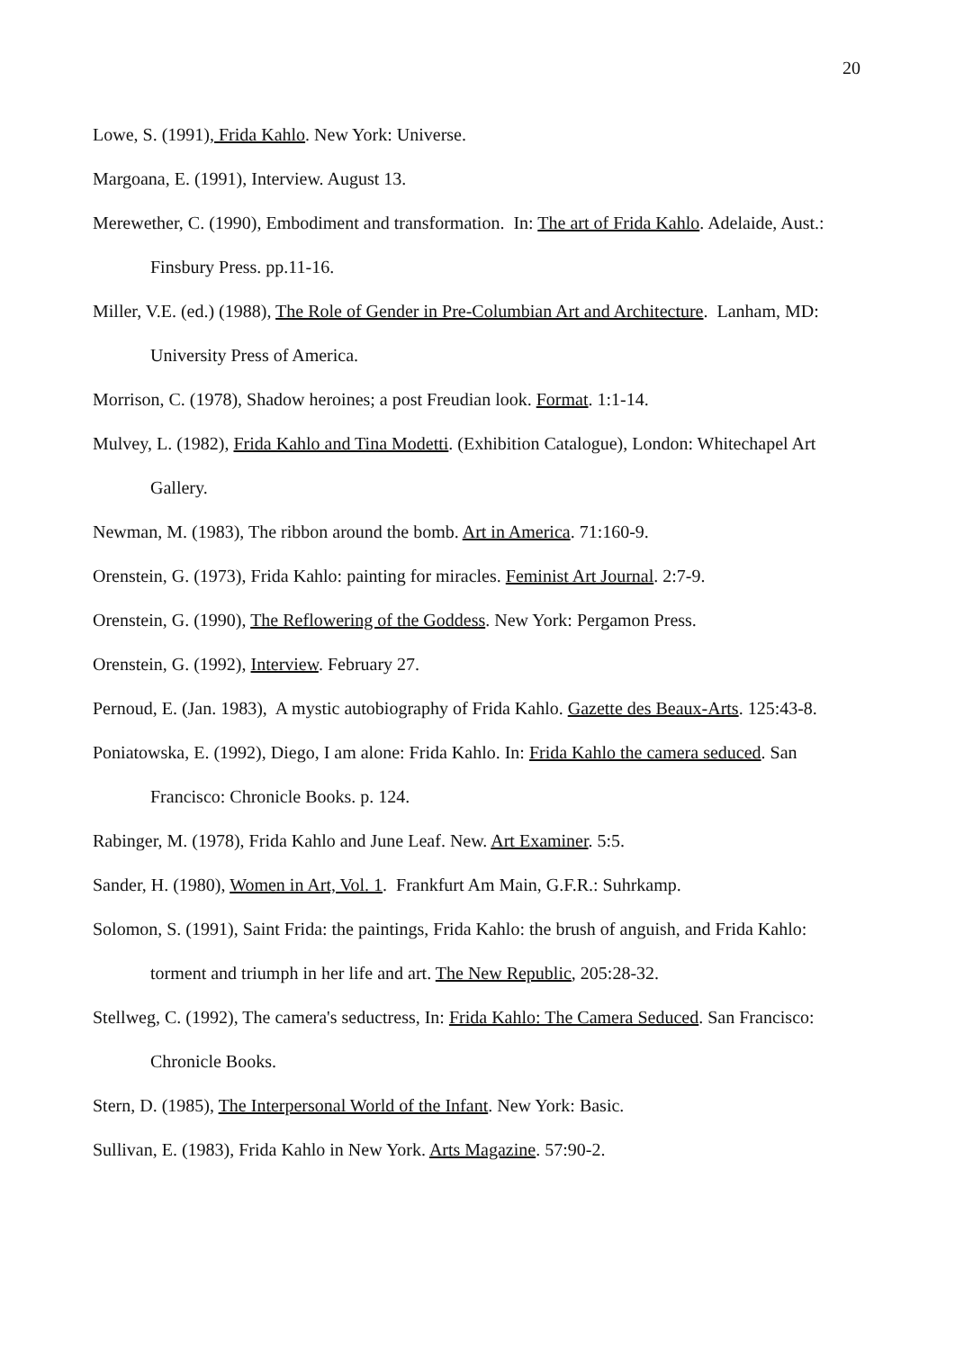20
Lowe, S. (1991), Frida Kahlo. New York: Universe.
Margoana, E. (1991), Interview. August 13.
Merewether, C. (1990), Embodiment and transformation. In: The art of Frida Kahlo. Adelaide, Aust.: Finsbury Press. pp.11-16.
Miller, V.E. (ed.) (1988), The Role of Gender in Pre-Columbian Art and Architecture. Lanham, MD: University Press of America.
Morrison, C. (1978), Shadow heroines; a post Freudian look. Format. 1:1-14.
Mulvey, L. (1982), Frida Kahlo and Tina Modetti. (Exhibition Catalogue), London: Whitechapel Art Gallery.
Newman, M. (1983), The ribbon around the bomb. Art in America. 71:160-9.
Orenstein, G. (1973), Frida Kahlo: painting for miracles. Feminist Art Journal. 2:7-9.
Orenstein, G. (1990), The Reflowering of the Goddess. New York: Pergamon Press.
Orenstein, G. (1992), Interview. February 27.
Pernoud, E. (Jan. 1983), A mystic autobiography of Frida Kahlo. Gazette des Beaux-Arts. 125:43-8.
Poniatowska, E. (1992), Diego, I am alone: Frida Kahlo. In: Frida Kahlo the camera seduced. San Francisco: Chronicle Books. p. 124.
Rabinger, M. (1978), Frida Kahlo and June Leaf. New. Art Examiner. 5:5.
Sander, H. (1980), Women in Art, Vol. 1. Frankfurt Am Main, G.F.R.: Suhrkamp.
Solomon, S. (1991), Saint Frida: the paintings, Frida Kahlo: the brush of anguish, and Frida Kahlo: torment and triumph in her life and art. The New Republic, 205:28-32.
Stellweg, C. (1992), The camera's seductress, In: Frida Kahlo: The Camera Seduced. San Francisco: Chronicle Books.
Stern, D. (1985), The Interpersonal World of the Infant. New York: Basic.
Sullivan, E. (1983), Frida Kahlo in New York. Arts Magazine. 57:90-2.